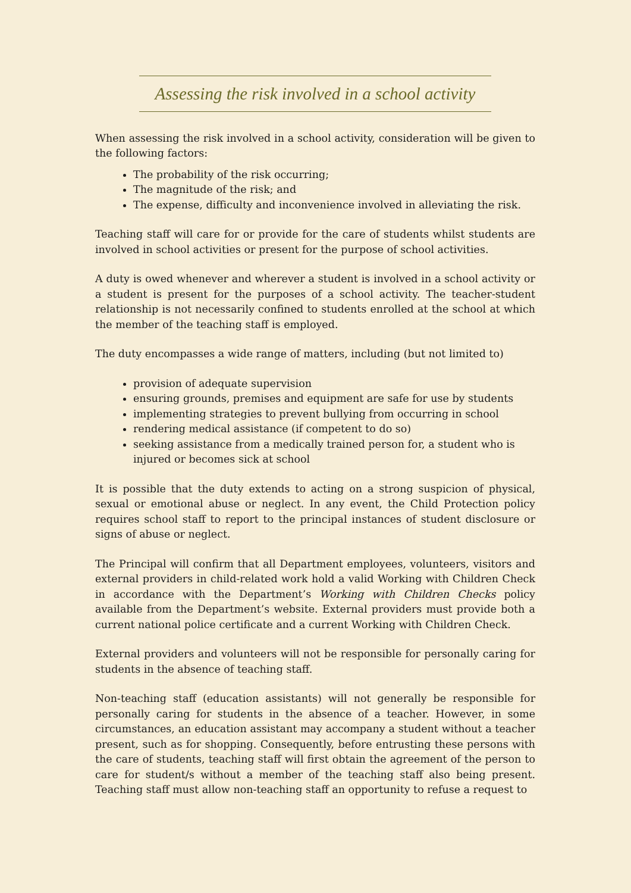Assessing the risk involved in a school activity
When assessing the risk involved in a school activity, consideration will be given to the following factors:
The probability of the risk occurring;
The magnitude of the risk; and
The expense, difficulty and inconvenience involved in alleviating the risk.
Teaching staff will care for or provide for the care of students whilst students are involved in school activities or present for the purpose of school activities.
A duty is owed whenever and wherever a student is involved in a school activity or a student is present for the purposes of a school activity. The teacher-student relationship is not necessarily confined to students enrolled at the school at which the member of the teaching staff is employed.
The duty encompasses a wide range of matters, including (but not limited to)
provision of adequate supervision
ensuring grounds, premises and equipment are safe for use by students
implementing strategies to prevent bullying from occurring in school
rendering medical assistance (if competent to do so)
seeking assistance from a medically trained person for, a student who is injured or becomes sick at school
It is possible that the duty extends to acting on a strong suspicion of physical, sexual or emotional abuse or neglect. In any event, the Child Protection policy requires school staff to report to the principal instances of student disclosure or signs of abuse or neglect.
The Principal will confirm that all Department employees, volunteers, visitors and external providers in child-related work hold a valid Working with Children Check in accordance with the Department’s Working with Children Checks policy available from the Department’s website. External providers must provide both a current national police certificate and a current Working with Children Check.
External providers and volunteers will not be responsible for personally caring for students in the absence of teaching staff.
Non-teaching staff (education assistants) will not generally be responsible for personally caring for students in the absence of a teacher. However, in some circumstances, an education assistant may accompany a student without a teacher present, such as for shopping. Consequently, before entrusting these persons with the care of students, teaching staff will first obtain the agreement of the person to care for student/s without a member of the teaching staff also being present. Teaching staff must allow non-teaching staff an opportunity to refuse a request to